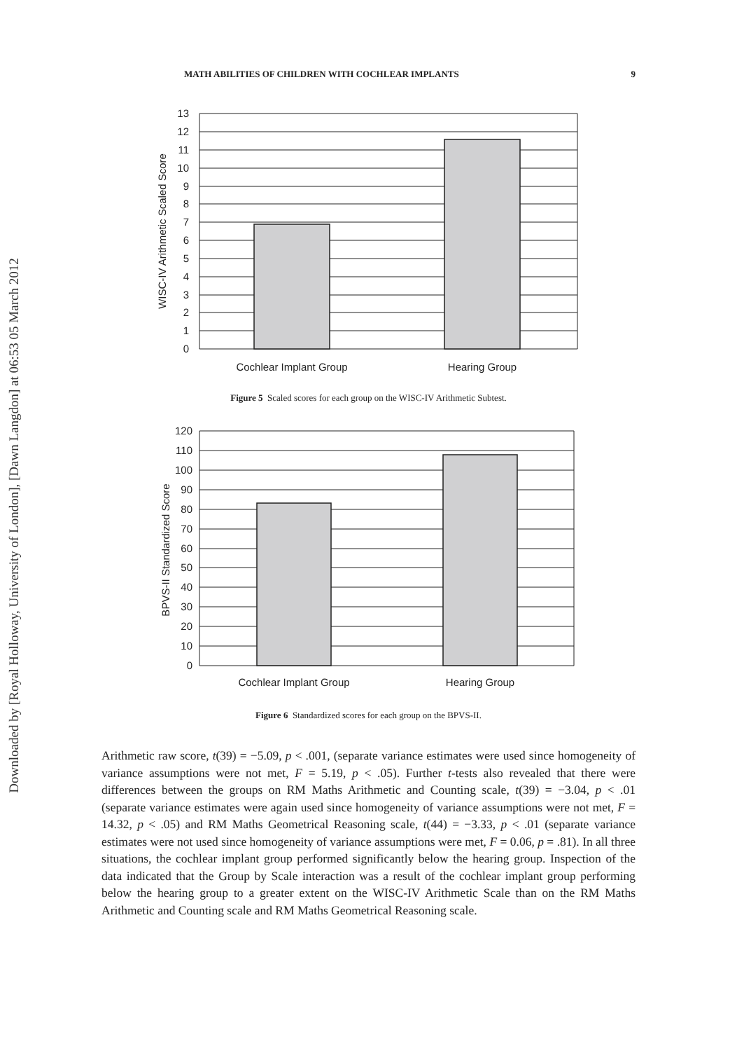Downloaded by [Royal Holloway, University of London], [Dawn Langdon] at 06:53 05 March 2012
MATH ABILITIES OF CHILDREN WITH COCHLEAR IMPLANTS 9
13
12
11
10
9
8
7
6
5
4
3
2
1
0
Cochlear Implant Group
Hearing Group
WISC-IV Arithmetic Scaled Score
Figure 5 Scaled scores for each group on the WISC-IV Arithmetic Subtest.
120
110
100
90
80
70
60
50
40
30
20
10
0
Cochlear Implant Group
Hearing Group
BPVS-II Standardized Score
Figure 6 Standardized scores for each group on the BPVS-II.
Arithmetic raw score, t(39) = −5.09, p < .001, (separate variance estimates were used since homogeneity of variance assumptions were not met, F = 5.19, p < .05). Further t-tests also revealed that there were differences between the groups on RM Maths Arithmetic and Counting scale, t(39) = −3.04, p < .01 (separate variance estimates were again used since homogeneity of variance assumptions were not met, F = 14.32, p < .05) and RM Maths Geometrical Reasoning scale, t(44) = −3.33, p < .01 (separate variance estimates were not used since homogeneity of variance assumptions were met, F = 0.06, p = .81). In all three situations, the cochlear implant group performed significantly below the hearing group. Inspection of the data indicated that the Group by Scale interaction was a result of the cochlear implant group performing below the hearing group to a greater extent on the WISC-IV Arithmetic Scale than on the RM Maths Arithmetic and Counting scale and RM Maths Geometrical Reasoning scale.